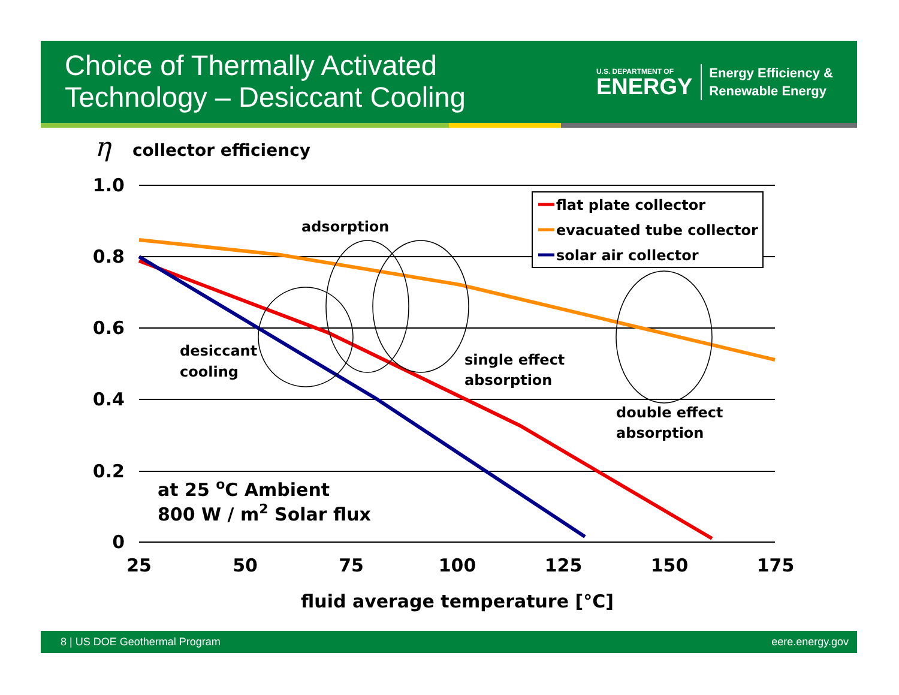Choice of Thermally Activated
Technology – Desiccant Cooling
U.S. DEPARTMENT OF
ENERGY
Energy Efficiency &
Renewable Energy
η
collector efficiency
1.0
0.8
0.6
0.4
0.2
0
25
50
75
100
125
150
175
fluid average temperature [°C]
adsorption
desiccant
cooling
single effect
absorption
double effect
absorption
at 25 oC Ambient
800 W / m2 Solar flux
flat plate collector
evacuated tube collector
solar air collector
8 | US DOE Geothermal Program eere.energy.gov